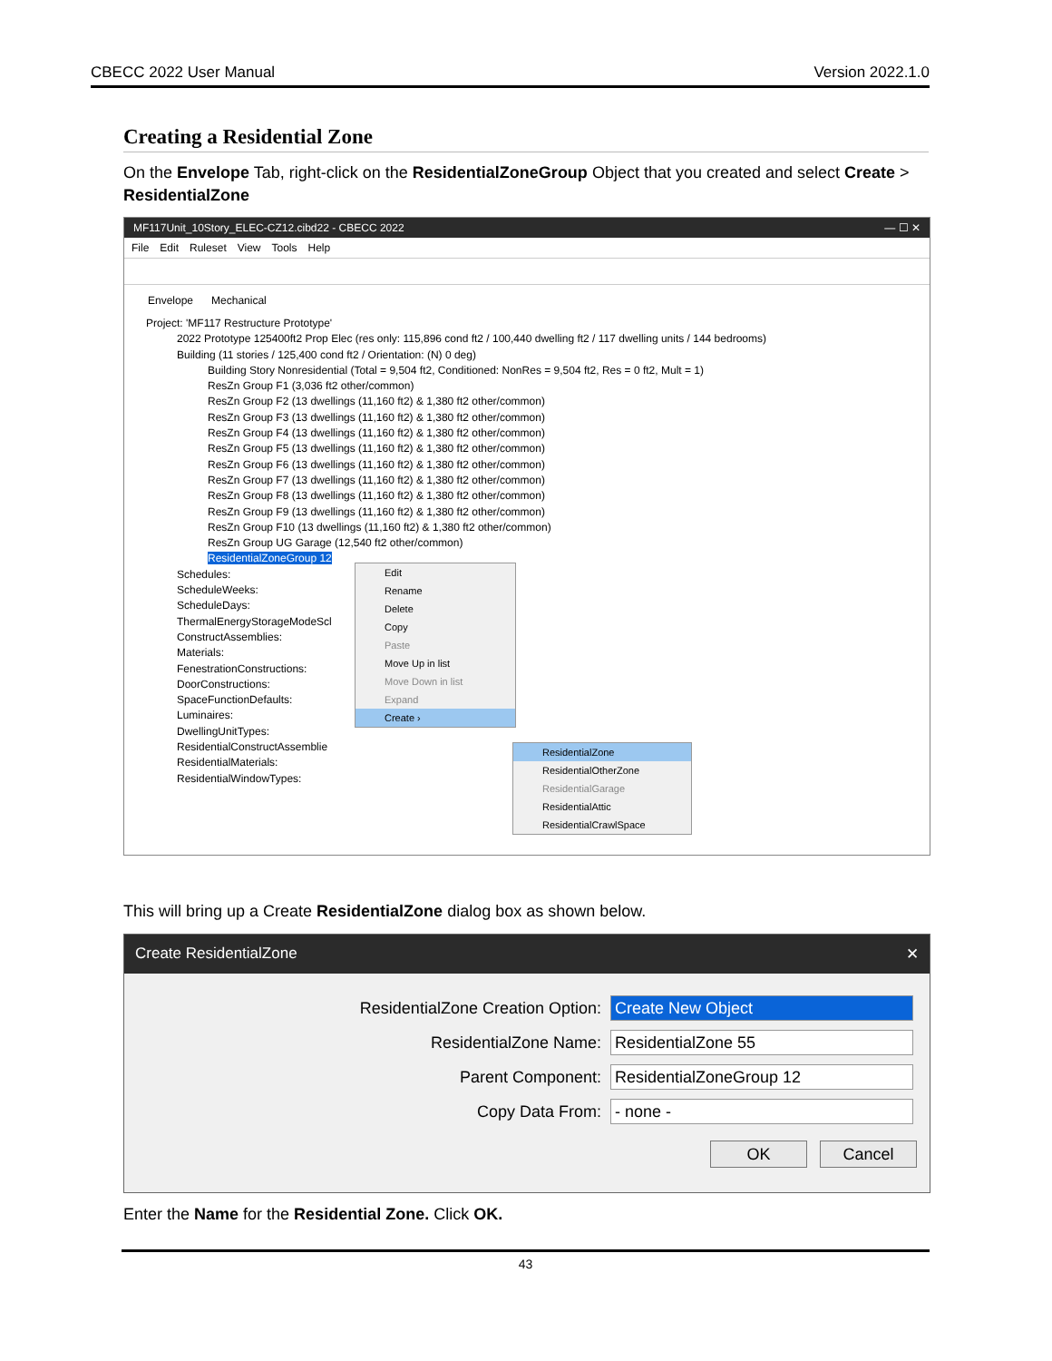CBECC 2022 User Manual Version 2022.1.0
Creating a Residential Zone
On the Envelope Tab, right-click on the ResidentialZoneGroup Object that you created and select Create > ResidentialZone
MF117Unit_10Story_ELEC-CZ12.cibd22 - CBECC 2022 — ☐ ✕
File Edit Ruleset View Tools Help
Envelope Mechanical
Project: 'MF117 Restructure Prototype'
2022 Prototype 125400ft2 Prop Elec (res only: 115,896 cond ft2 / 100,440 dwelling ft2 / 117 dwelling units / 144 bedrooms)
Building (11 stories / 125,400 cond ft2 / Orientation: (N) 0 deg)
Building Story Nonresidential (Total = 9,504 ft2, Conditioned: NonRes = 9,504 ft2, Res = 0 ft2, Mult = 1)
ResZn Group F1 (3,036 ft2 other/common)
ResZn Group F2 (13 dwellings (11,160 ft2) & 1,380 ft2 other/common)
ResZn Group F3 (13 dwellings (11,160 ft2) & 1,380 ft2 other/common)
ResZn Group F4 (13 dwellings (11,160 ft2) & 1,380 ft2 other/common)
ResZn Group F5 (13 dwellings (11,160 ft2) & 1,380 ft2 other/common)
ResZn Group F6 (13 dwellings (11,160 ft2) & 1,380 ft2 other/common)
ResZn Group F7 (13 dwellings (11,160 ft2) & 1,380 ft2 other/common)
ResZn Group F8 (13 dwellings (11,160 ft2) & 1,380 ft2 other/common)
ResZn Group F9 (13 dwellings (11,160 ft2) & 1,380 ft2 other/common)
ResZn Group F10 (13 dwellings (11,160 ft2) & 1,380 ft2 other/common)
ResZn Group UG Garage (12,540 ft2 other/common)
ResidentialZoneGroup 12
Schedules:
ScheduleWeeks:
ScheduleDays:
ThermalEnergyStorageModeScl
ConstructAssemblies:
Materials:
FenestrationConstructions:
DoorConstructions:
SpaceFunctionDefaults:
Luminaires:
DwellingUnitTypes:
ResidentialConstructAssemblie
ResidentialMaterials:
ResidentialWindowTypes:
Edit
Rename
Delete
Copy
Paste
Move Up in list
Move Down in list
Expand
Create ›
ResidentialZone
ResidentialOtherZone
ResidentialGarage
ResidentialAttic
ResidentialCrawlSpace
This will bring up a Create ResidentialZone dialog box as shown below.
Create ResidentialZone ✕
ResidentialZone Creation Option: Create New Object
ResidentialZone Name: ResidentialZone 55
Parent Component: ResidentialZoneGroup 12
Copy Data From: - none -
OK Cancel
Enter the Name for the Residential Zone. Click OK.
43